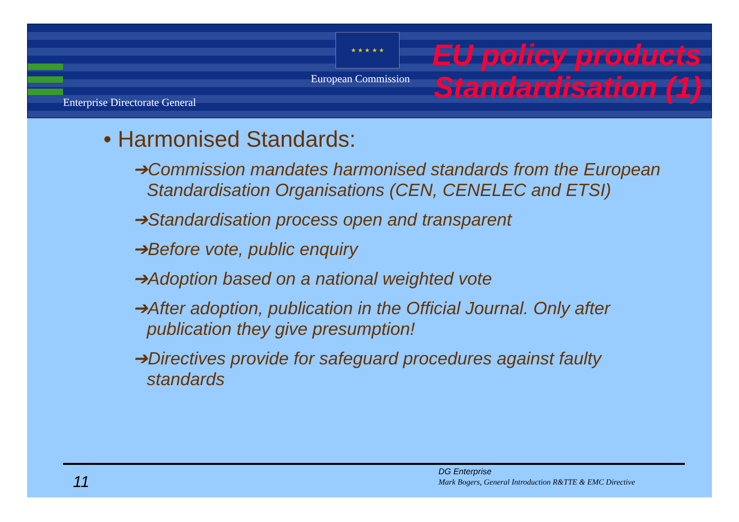Enterprise Directorate General
★ ★ ★ ★ ★
European Commission
EU policy products Standardisation (1)
• Harmonised Standards:
➔Commission mandates harmonised standards from the European Standardisation Organisations (CEN, CENELEC and ETSI)
➔Standardisation process open and transparent
➔Before vote, public enquiry
➔Adoption based on a national weighted vote
➔After adoption, publication in the Official Journal. Only after publication they give presumption!
➔Directives provide for safeguard procedures against faulty standards
11
DG Enterprise
Mark Bogers, General Introduction R&TTE & EMC Directive